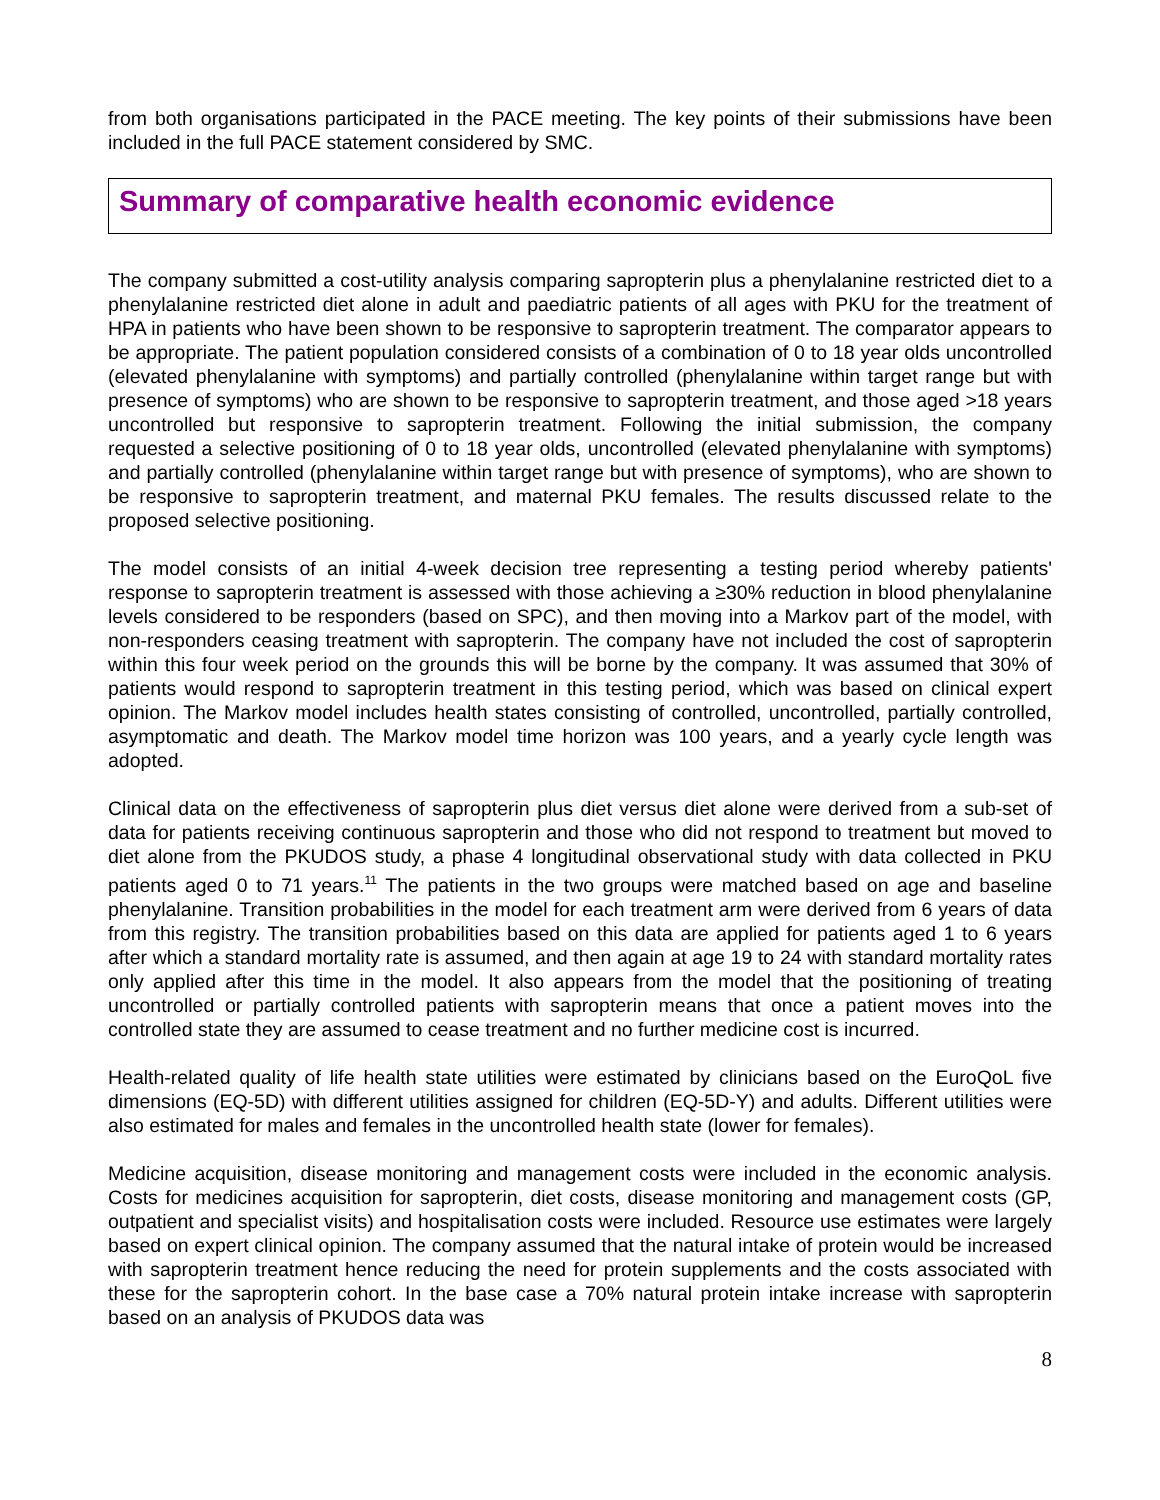from both organisations participated in the PACE meeting. The key points of their submissions have been included in the full PACE statement considered by SMC.
Summary of comparative health economic evidence
The company submitted a cost-utility analysis comparing sapropterin plus a phenylalanine restricted diet to a phenylalanine restricted diet alone in adult and paediatric patients of all ages with PKU for the treatment of HPA in patients who have been shown to be responsive to sapropterin treatment. The comparator appears to be appropriate. The patient population considered consists of a combination of 0 to 18 year olds uncontrolled (elevated phenylalanine with symptoms) and partially controlled (phenylalanine within target range but with presence of symptoms) who are shown to be responsive to sapropterin treatment, and those aged >18 years uncontrolled but responsive to sapropterin treatment. Following the initial submission, the company requested a selective positioning of 0 to 18 year olds, uncontrolled (elevated phenylalanine with symptoms) and partially controlled (phenylalanine within target range but with presence of symptoms), who are shown to be responsive to sapropterin treatment, and maternal PKU females. The results discussed relate to the proposed selective positioning.
The model consists of an initial 4-week decision tree representing a testing period whereby patients' response to sapropterin treatment is assessed with those achieving a ≥30% reduction in blood phenylalanine levels considered to be responders (based on SPC), and then moving into a Markov part of the model, with non-responders ceasing treatment with sapropterin. The company have not included the cost of sapropterin within this four week period on the grounds this will be borne by the company. It was assumed that 30% of patients would respond to sapropterin treatment in this testing period, which was based on clinical expert opinion. The Markov model includes health states consisting of controlled, uncontrolled, partially controlled, asymptomatic and death. The Markov model time horizon was 100 years, and a yearly cycle length was adopted.
Clinical data on the effectiveness of sapropterin plus diet versus diet alone were derived from a sub-set of data for patients receiving continuous sapropterin and those who did not respond to treatment but moved to diet alone from the PKUDOS study, a phase 4 longitudinal observational study with data collected in PKU patients aged 0 to 71 years.<sup>11</sup> The patients in the two groups were matched based on age and baseline phenylalanine. Transition probabilities in the model for each treatment arm were derived from 6 years of data from this registry. The transition probabilities based on this data are applied for patients aged 1 to 6 years after which a standard mortality rate is assumed, and then again at age 19 to 24 with standard mortality rates only applied after this time in the model. It also appears from the model that the positioning of treating uncontrolled or partially controlled patients with sapropterin means that once a patient moves into the controlled state they are assumed to cease treatment and no further medicine cost is incurred.
Health-related quality of life health state utilities were estimated by clinicians based on the EuroQoL five dimensions (EQ-5D) with different utilities assigned for children (EQ-5D-Y) and adults. Different utilities were also estimated for males and females in the uncontrolled health state (lower for females).
Medicine acquisition, disease monitoring and management costs were included in the economic analysis. Costs for medicines acquisition for sapropterin, diet costs, disease monitoring and management costs (GP, outpatient and specialist visits) and hospitalisation costs were included. Resource use estimates were largely based on expert clinical opinion. The company assumed that the natural intake of protein would be increased with sapropterin treatment hence reducing the need for protein supplements and the costs associated with these for the sapropterin cohort. In the base case a 70% natural protein intake increase with sapropterin based on an analysis of PKUDOS data was
8